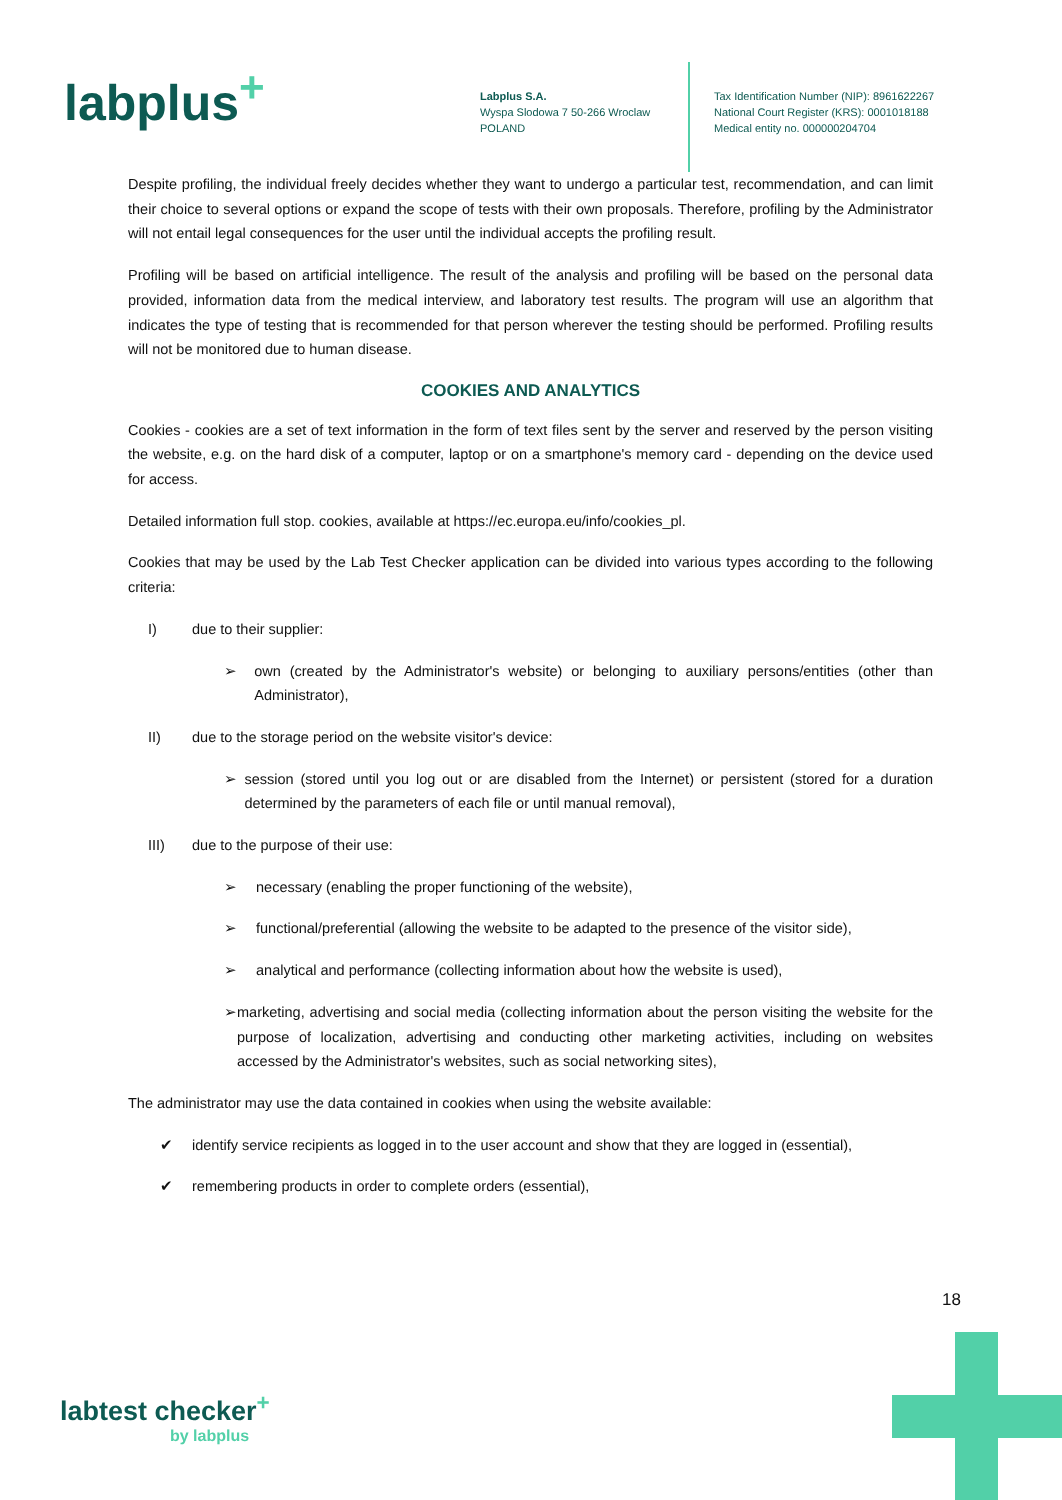labplus<sup>+</sup>
Labplus S.A.
Wyspa Slodowa 7 50-266 Wroclaw
POLAND
Tax Identification Number (NIP): 8961622267
National Court Register (KRS): 0001018188
Medical entity no. 000000204704
Despite profiling, the individual freely decides whether they want to undergo a particular test, recommendation, and can limit their choice to several options or expand the scope of tests with their own proposals. Therefore, profiling by the Administrator will not entail legal consequences for the user until the individual accepts the profiling result.
Profiling will be based on artificial intelligence. The result of the analysis and profiling will be based on the personal data provided, information data from the medical interview, and laboratory test results. The program will use an algorithm that indicates the type of testing that is recommended for that person wherever the testing should be performed. Profiling results will not be monitored due to human disease.
COOKIES AND ANALYTICS
Cookies - cookies are a set of text information in the form of text files sent by the server and reserved by the person visiting the website, e.g. on the hard disk of a computer, laptop or on a smartphone's memory card - depending on the device used for access.
Detailed information full stop. cookies, available at https://ec.europa.eu/info/cookies_pl.
Cookies that may be used by the Lab Test Checker application can be divided into various types according to the following criteria:
I) due to their supplier:
➢ own (created by the Administrator's website) or belonging to auxiliary persons/entities (other than Administrator),
II) due to the storage period on the website visitor's device:
➢ session (stored until you log out or are disabled from the Internet) or persistent (stored for a duration determined by the parameters of each file or until manual removal),
III) due to the purpose of their use:
➢ necessary (enabling the proper functioning of the website),
➢ functional/preferential (allowing the website to be adapted to the presence of the visitor side),
➢ analytical and performance (collecting information about how the website is used),
➢ marketing, advertising and social media (collecting information about the person visiting the website for the purpose of localization, advertising and conducting other marketing activities, including on websites accessed by the Administrator's websites, such as social networking sites),
The administrator may use the data contained in cookies when using the website available:
✔ identify service recipients as logged in to the user account and show that they are logged in (essential),
✔ remembering products in order to complete orders (essential),
18
labtest checker<sup>+</sup>
by labplus